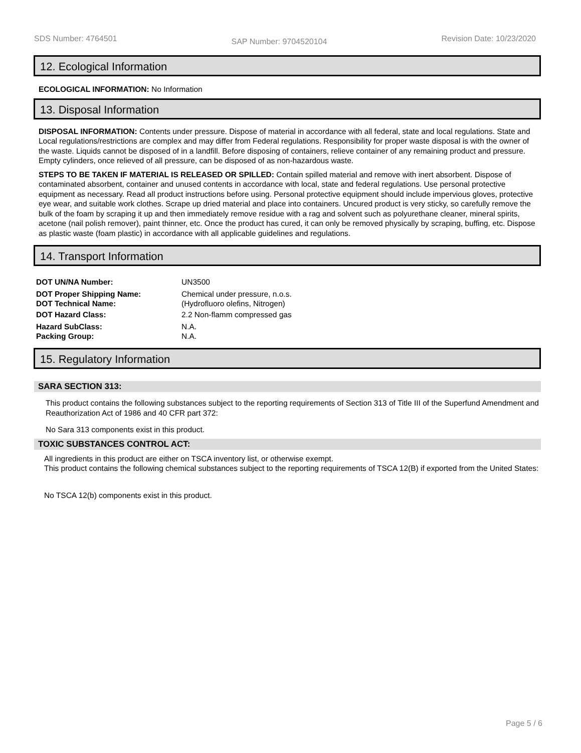SDS Number: 4764501 SAP Number: 9704520104 Revision Date: 10/23/2020
12. Ecological Information
ECOLOGICAL INFORMATION: No Information
13. Disposal Information
DISPOSAL INFORMATION: Contents under pressure. Dispose of material in accordance with all federal, state and local regulations. State and Local regulations/restrictions are complex and may differ from Federal regulations. Responsibility for proper waste disposal is with the owner of the waste. Liquids cannot be disposed of in a landfill. Before disposing of containers, relieve container of any remaining product and pressure. Empty cylinders, once relieved of all pressure, can be disposed of as non-hazardous waste.
STEPS TO BE TAKEN IF MATERIAL IS RELEASED OR SPILLED: Contain spilled material and remove with inert absorbent. Dispose of contaminated absorbent, container and unused contents in accordance with local, state and federal regulations. Use personal protective equipment as necessary. Read all product instructions before using. Personal protective equipment should include impervious gloves, protective eye wear, and suitable work clothes. Scrape up dried material and place into containers. Uncured product is very sticky, so carefully remove the bulk of the foam by scraping it up and then immediately remove residue with a rag and solvent such as polyurethane cleaner, mineral spirits, acetone (nail polish remover), paint thinner, etc. Once the product has cured, it can only be removed physically by scraping, buffing, etc. Dispose as plastic waste (foam plastic) in accordance with all applicable guidelines and regulations.
14. Transport Information
| DOT UN/NA Number: | UN3500 |
| DOT Proper Shipping Name: DOT Technical Name: | Chemical under pressure, n.o.s. (Hydrofluoro olefins, Nitrogen) |
| DOT Hazard Class: | 2.2 Non-flamm compressed gas |
| Hazard SubClass: | N.A. |
| Packing Group: | N.A. |
15. Regulatory Information
SARA SECTION 313:
This product contains the following substances subject to the reporting requirements of Section 313 of Title III of the Superfund Amendment and Reauthorization Act of 1986 and 40 CFR part 372:
No Sara 313 components exist in this product.
TOXIC SUBSTANCES CONTROL ACT:
All ingredients in this product are either on TSCA inventory list, or otherwise exempt.
This product contains the following chemical substances subject to the reporting requirements of TSCA 12(B) if exported from the United States:
No TSCA 12(b) components exist in this product.
Page 5 / 6